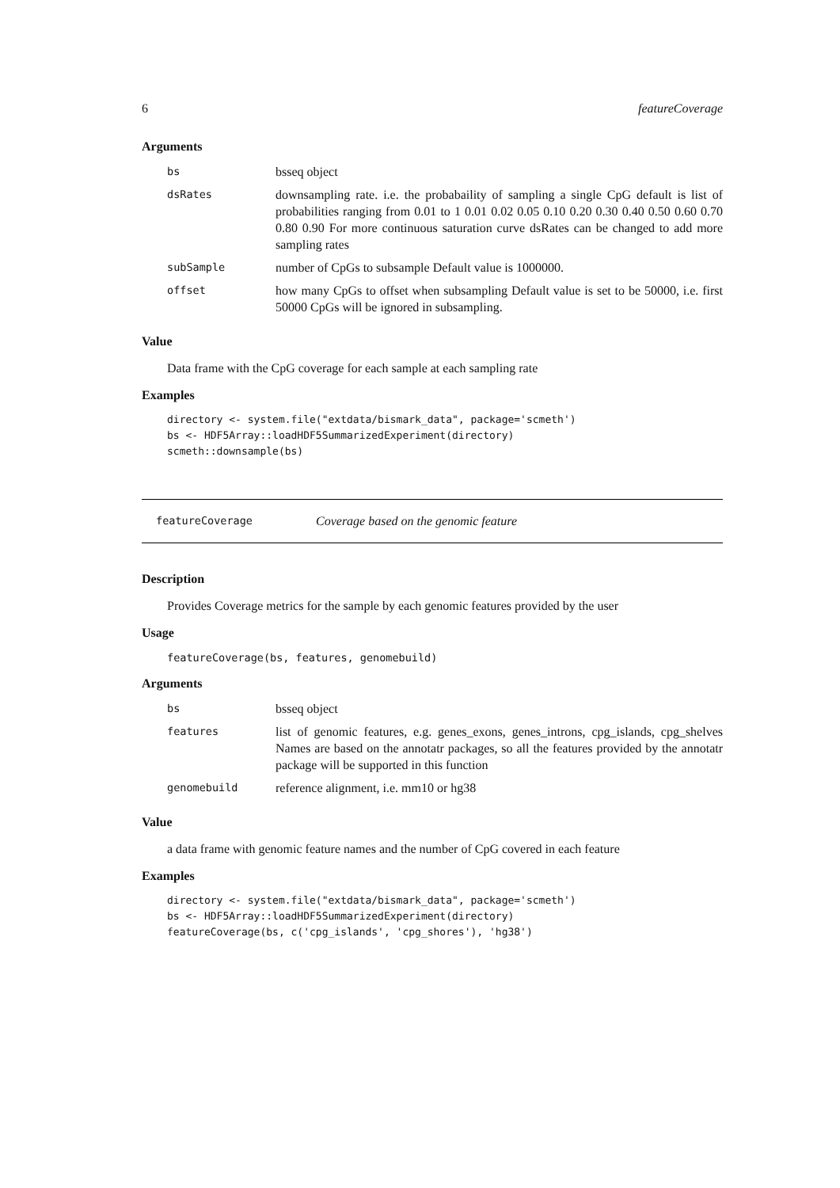6 featureCoverage
Arguments
| bs | bsseq object |
| dsRates | downsampling rate. i.e. the probabaility of sampling a single CpG default is list of probabilities ranging from 0.01 to 1 0.01 0.02 0.05 0.10 0.20 0.30 0.40 0.50 0.60 0.70 0.80 0.90 For more continuous saturation curve dsRates can be changed to add more sampling rates |
| subSample | number of CpGs to subsample Default value is 1000000. |
| offset | how many CpGs to offset when subsampling Default value is set to be 50000, i.e. first 50000 CpGs will be ignored in subsampling. |
Value
Data frame with the CpG coverage for each sample at each sampling rate
Examples
directory <- system.file("extdata/bismark_data", package='scmeth')
bs <- HDF5Array::loadHDF5SummarizedExperiment(directory)
scmeth::downsample(bs)
featureCoverage Coverage based on the genomic feature
Description
Provides Coverage metrics for the sample by each genomic features provided by the user
Usage
featureCoverage(bs, features, genomebuild)
Arguments
| bs | bsseq object |
| features | list of genomic features, e.g. genes_exons, genes_introns, cpg_islands, cpg_shelves Names are based on the annotatr packages, so all the features provided by the annotatr package will be supported in this function |
| genomebuild | reference alignment, i.e. mm10 or hg38 |
Value
a data frame with genomic feature names and the number of CpG covered in each feature
Examples
directory <- system.file("extdata/bismark_data", package='scmeth')
bs <- HDF5Array::loadHDF5SummarizedExperiment(directory)
featureCoverage(bs, c('cpg_islands', 'cpg_shores'), 'hg38')